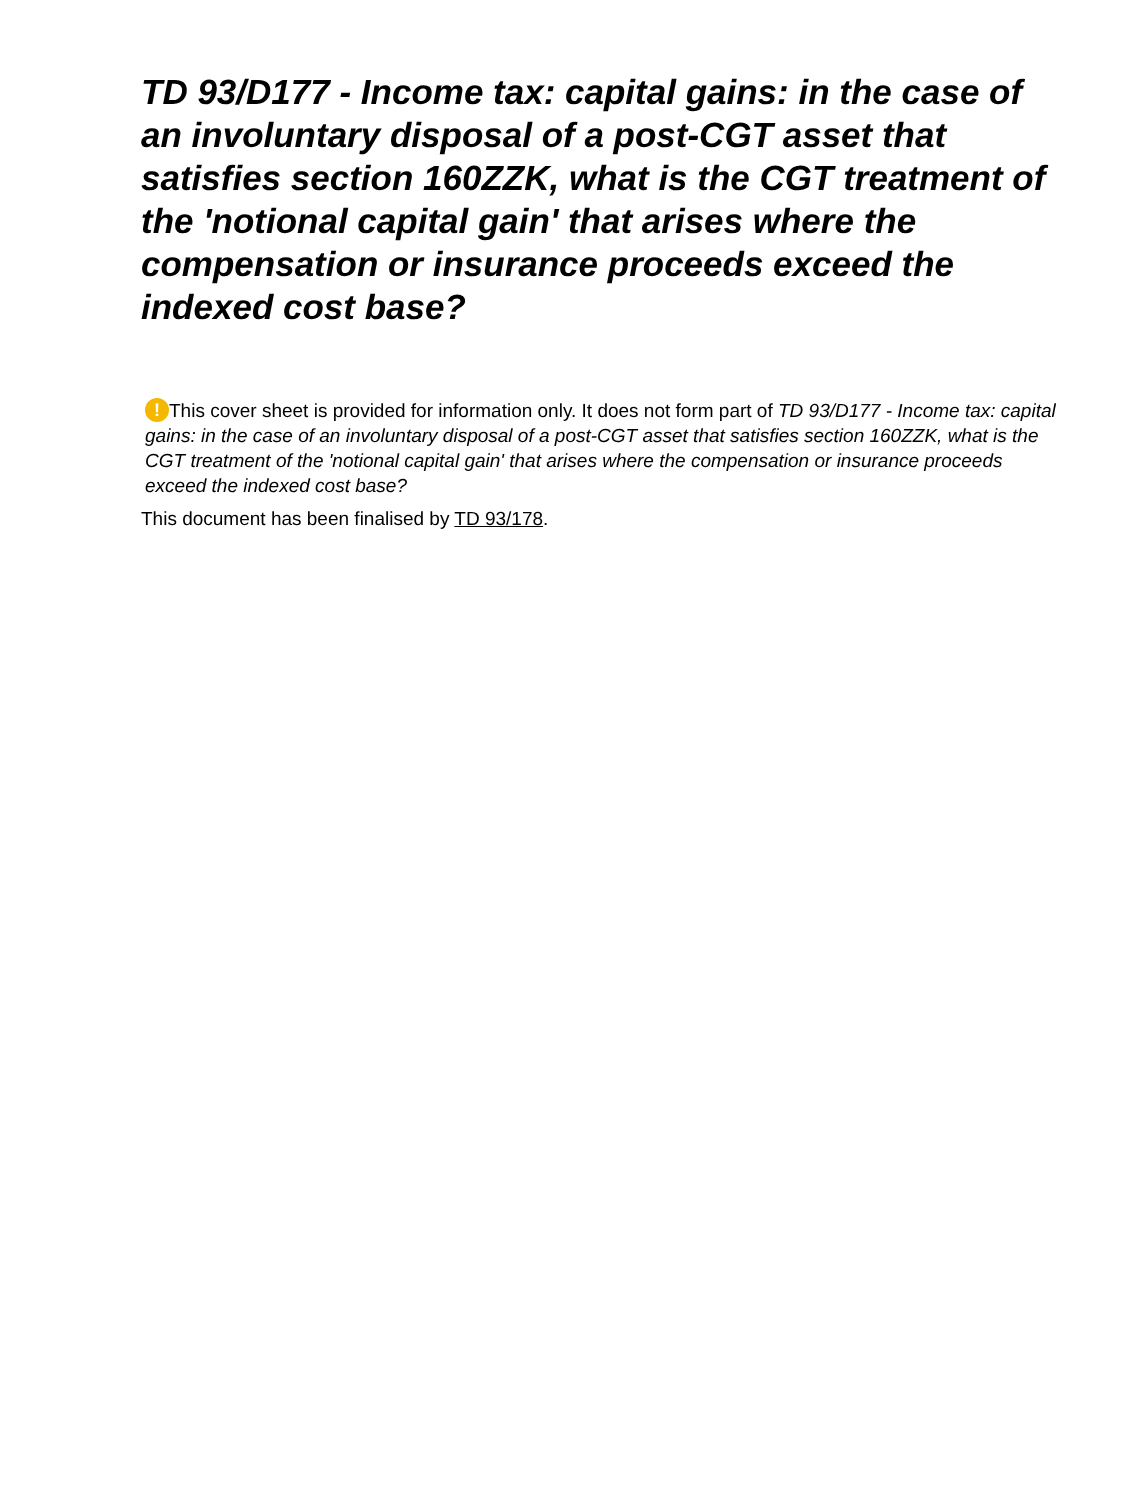TD 93/D177 - Income tax: capital gains: in the case of an involuntary disposal of a post-CGT asset that satisfies section 160ZZK, what is the CGT treatment of the 'notional capital gain' that arises where the compensation or insurance proceeds exceed the indexed cost base?
! This cover sheet is provided for information only. It does not form part of TD 93/D177 - Income tax: capital gains: in the case of an involuntary disposal of a post-CGT asset that satisfies section 160ZZK, what is the CGT treatment of the 'notional capital gain' that arises where the compensation or insurance proceeds exceed the indexed cost base?
This document has been finalised by TD 93/178.